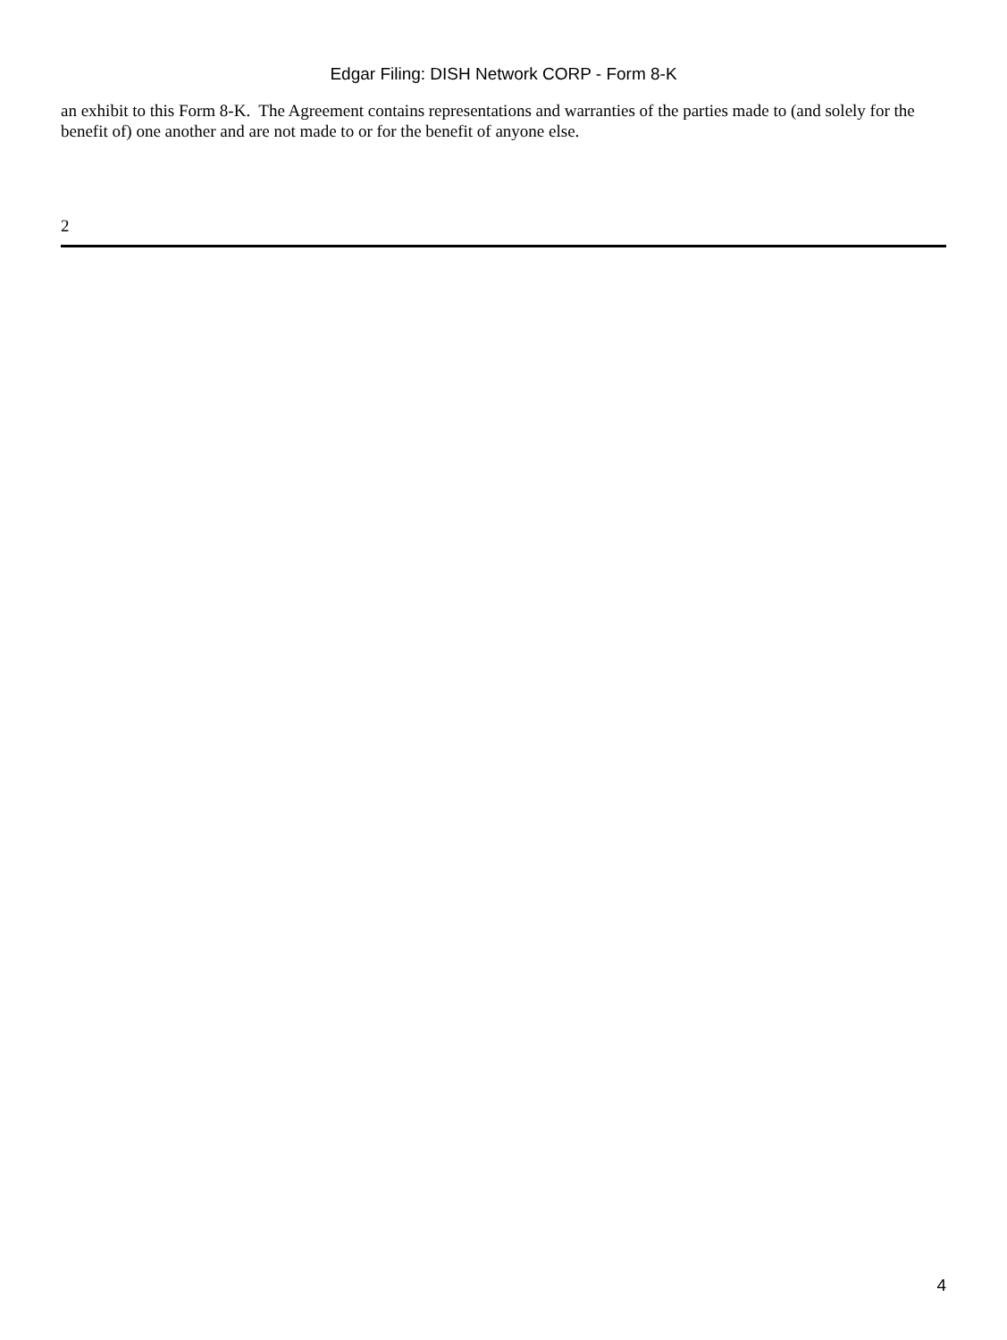Edgar Filing: DISH Network CORP - Form 8-K
an exhibit to this Form 8-K. The Agreement contains representations and warranties of the parties made to (and solely for the benefit of) one another and are not made to or for the benefit of anyone else.
2
4